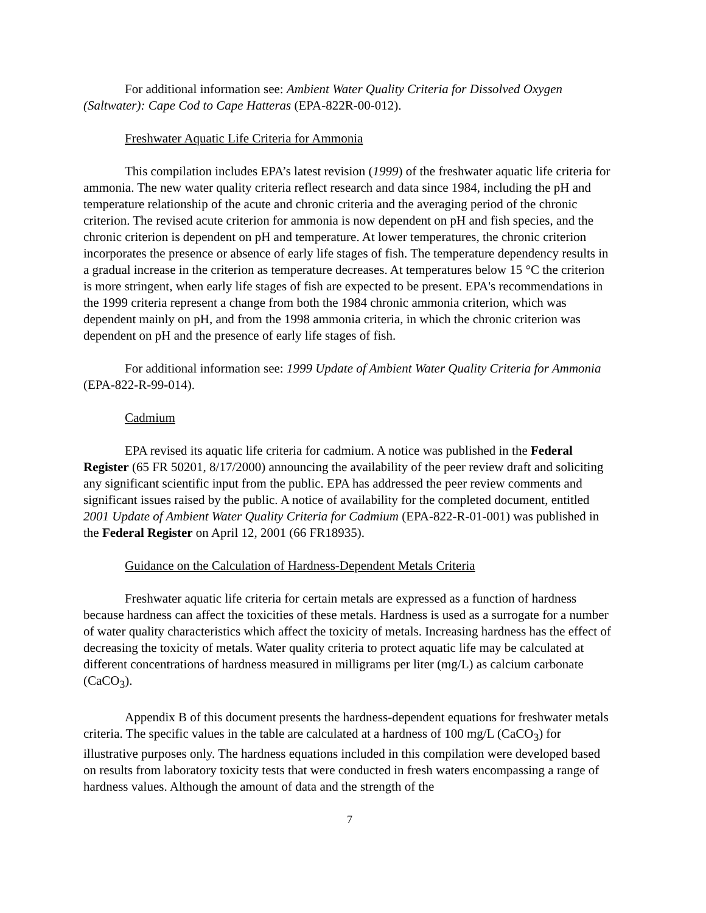For additional information see: Ambient Water Quality Criteria for Dissolved Oxygen (Saltwater): Cape Cod to Cape Hatteras (EPA-822R-00-012).
Freshwater Aquatic Life Criteria for Ammonia
This compilation includes EPA’s latest revision (1999) of the freshwater aquatic life criteria for ammonia. The new water quality criteria reflect research and data since 1984, including the pH and temperature relationship of the acute and chronic criteria and the averaging period of the chronic criterion. The revised acute criterion for ammonia is now dependent on pH and fish species, and the chronic criterion is dependent on pH and temperature. At lower temperatures, the chronic criterion incorporates the presence or absence of early life stages of fish. The temperature dependency results in a gradual increase in the criterion as temperature decreases. At temperatures below 15 °C the criterion is more stringent, when early life stages of fish are expected to be present. EPA's recommendations in the 1999 criteria represent a change from both the 1984 chronic ammonia criterion, which was dependent mainly on pH, and from the 1998 ammonia criteria, in which the chronic criterion was dependent on pH and the presence of early life stages of fish.
For additional information see: 1999 Update of Ambient Water Quality Criteria for Ammonia (EPA-822-R-99-014).
Cadmium
EPA revised its aquatic life criteria for cadmium. A notice was published in the Federal Register (65 FR 50201, 8/17/2000) announcing the availability of the peer review draft and soliciting any significant scientific input from the public. EPA has addressed the peer review comments and significant issues raised by the public. A notice of availability for the completed document, entitled 2001 Update of Ambient Water Quality Criteria for Cadmium (EPA-822-R-01-001) was published in the Federal Register on April 12, 2001 (66 FR18935).
Guidance on the Calculation of Hardness-Dependent Metals Criteria
Freshwater aquatic life criteria for certain metals are expressed as a function of hardness because hardness can affect the toxicities of these metals. Hardness is used as a surrogate for a number of water quality characteristics which affect the toxicity of metals. Increasing hardness has the effect of decreasing the toxicity of metals. Water quality criteria to protect aquatic life may be calculated at different concentrations of hardness measured in milligrams per liter (mg/L) as calcium carbonate (CaCO<sub>3</sub>).
Appendix B of this document presents the hardness-dependent equations for freshwater metals criteria. The specific values in the table are calculated at a hardness of 100 mg/L (CaCO<sub>3</sub>) for illustrative purposes only. The hardness equations included in this compilation were developed based on results from laboratory toxicity tests that were conducted in fresh waters encompassing a range of hardness values. Although the amount of data and the strength of the
7